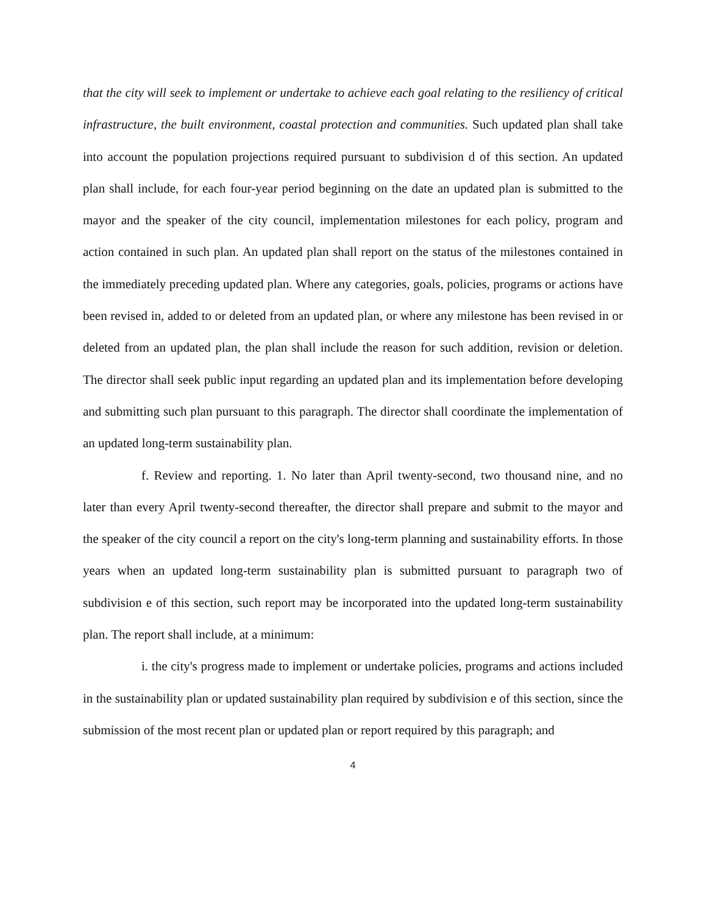that the city will seek to implement or undertake to achieve each goal relating to the resiliency of critical infrastructure, the built environment, coastal protection and communities. Such updated plan shall take into account the population projections required pursuant to subdivision d of this section. An updated plan shall include, for each four-year period beginning on the date an updated plan is submitted to the mayor and the speaker of the city council, implementation milestones for each policy, program and action contained in such plan. An updated plan shall report on the status of the milestones contained in the immediately preceding updated plan. Where any categories, goals, policies, programs or actions have been revised in, added to or deleted from an updated plan, or where any milestone has been revised in or deleted from an updated plan, the plan shall include the reason for such addition, revision or deletion. The director shall seek public input regarding an updated plan and its implementation before developing and submitting such plan pursuant to this paragraph. The director shall coordinate the implementation of an updated long-term sustainability plan.
f. Review and reporting. 1. No later than April twenty-second, two thousand nine, and no later than every April twenty-second thereafter, the director shall prepare and submit to the mayor and the speaker of the city council a report on the city's long-term planning and sustainability efforts. In those years when an updated long-term sustainability plan is submitted pursuant to paragraph two of subdivision e of this section, such report may be incorporated into the updated long-term sustainability plan. The report shall include, at a minimum:
i. the city's progress made to implement or undertake policies, programs and actions included in the sustainability plan or updated sustainability plan required by subdivision e of this section, since the submission of the most recent plan or updated plan or report required by this paragraph; and
4